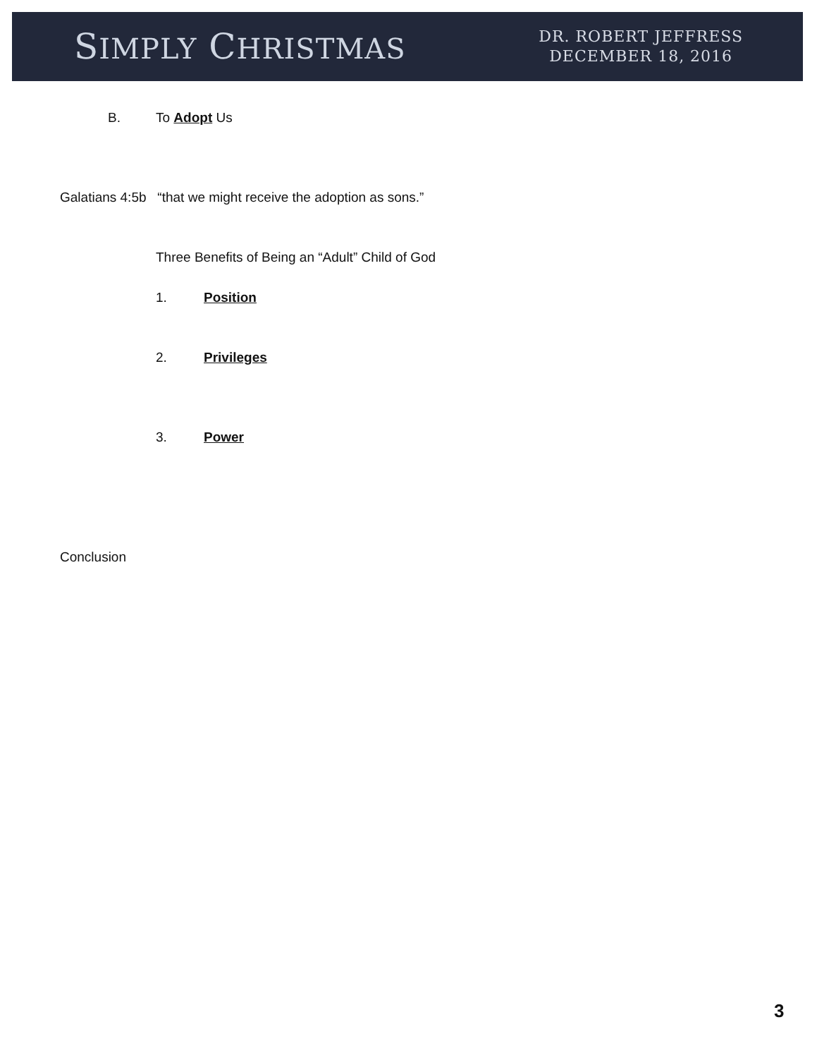SIMPLY CHRISTMAS
DR. ROBERT JEFFRESS
DECEMBER 18, 2016
B. To Adopt Us
Galatians 4:5b “that we might receive the adoption as sons.”
Three Benefits of Being an “Adult” Child of God
1. Position
2. Privileges
3. Power
Conclusion
3